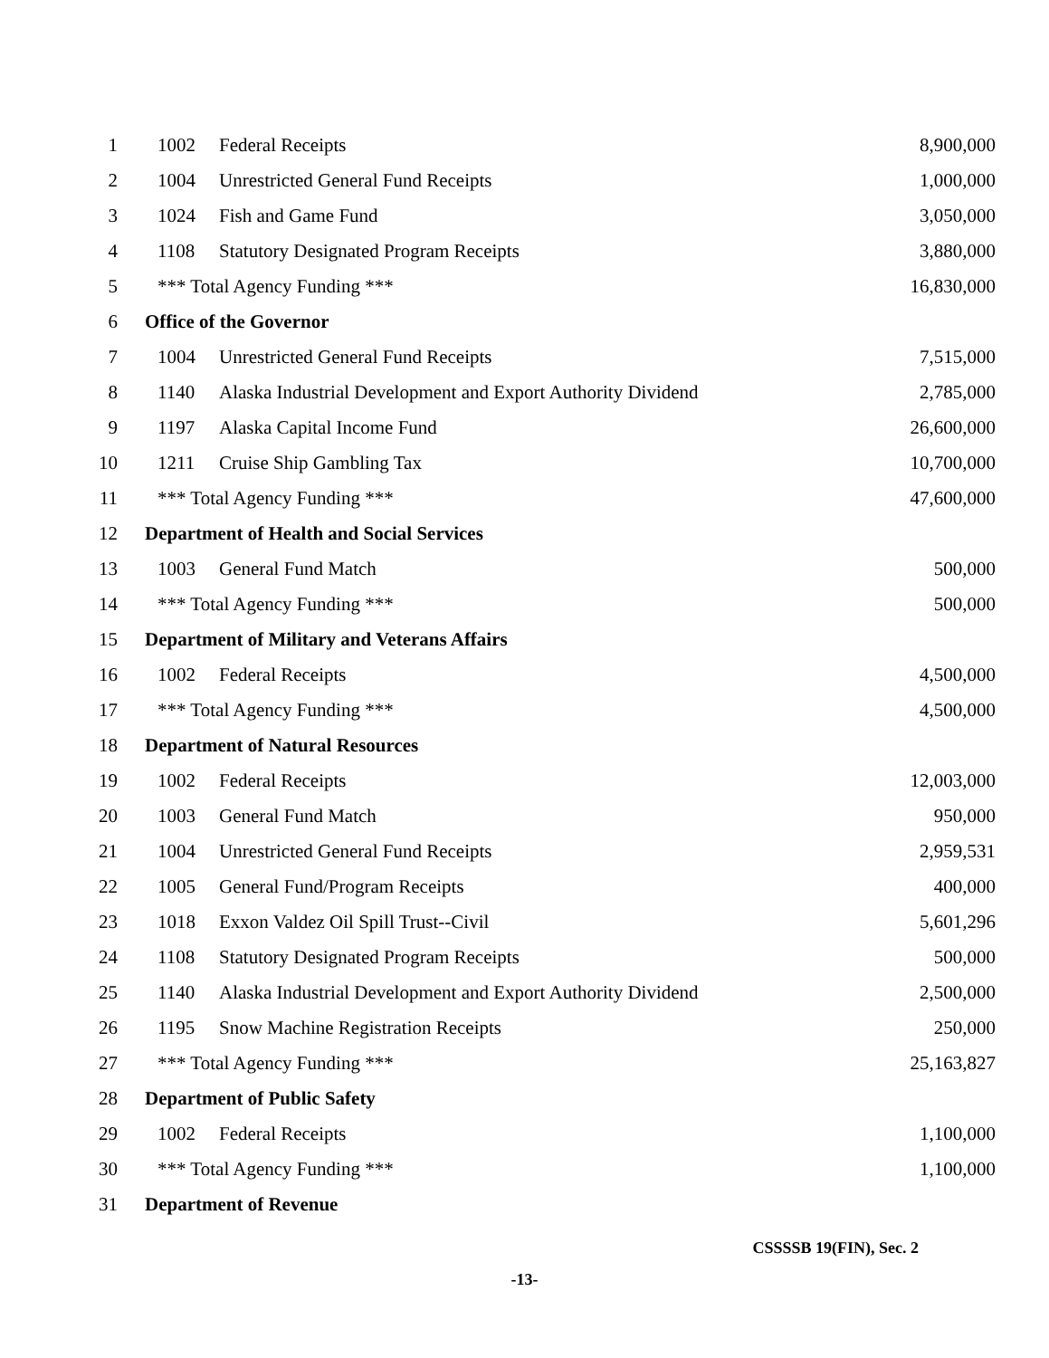| 1 | 1002 | Federal Receipts | 8,900,000 |
| 2 | 1004 | Unrestricted General Fund Receipts | 1,000,000 |
| 3 | 1024 | Fish and Game Fund | 3,050,000 |
| 4 | 1108 | Statutory Designated Program Receipts | 3,880,000 |
| 5 | *** Total Agency Funding *** | | 16,830,000 |
| 6 | Office of the Governor | | |
| 7 | 1004 | Unrestricted General Fund Receipts | 7,515,000 |
| 8 | 1140 | Alaska Industrial Development and Export Authority Dividend | 2,785,000 |
| 9 | 1197 | Alaska Capital Income Fund | 26,600,000 |
| 10 | 1211 | Cruise Ship Gambling Tax | 10,700,000 |
| 11 | *** Total Agency Funding *** | | 47,600,000 |
| 12 | Department of Health and Social Services | | |
| 13 | 1003 | General Fund Match | 500,000 |
| 14 | *** Total Agency Funding *** | | 500,000 |
| 15 | Department of Military and Veterans Affairs | | |
| 16 | 1002 | Federal Receipts | 4,500,000 |
| 17 | *** Total Agency Funding *** | | 4,500,000 |
| 18 | Department of Natural Resources | | |
| 19 | 1002 | Federal Receipts | 12,003,000 |
| 20 | 1003 | General Fund Match | 950,000 |
| 21 | 1004 | Unrestricted General Fund Receipts | 2,959,531 |
| 22 | 1005 | General Fund/Program Receipts | 400,000 |
| 23 | 1018 | Exxon Valdez Oil Spill Trust--Civil | 5,601,296 |
| 24 | 1108 | Statutory Designated Program Receipts | 500,000 |
| 25 | 1140 | Alaska Industrial Development and Export Authority Dividend | 2,500,000 |
| 26 | 1195 | Snow Machine Registration Receipts | 250,000 |
| 27 | *** Total Agency Funding *** | | 25,163,827 |
| 28 | Department of Public Safety | | |
| 29 | 1002 | Federal Receipts | 1,100,000 |
| 30 | *** Total Agency Funding *** | | 1,100,000 |
| 31 | Department of Revenue | | |
CSSSSB 19(FIN), Sec. 2
-13-